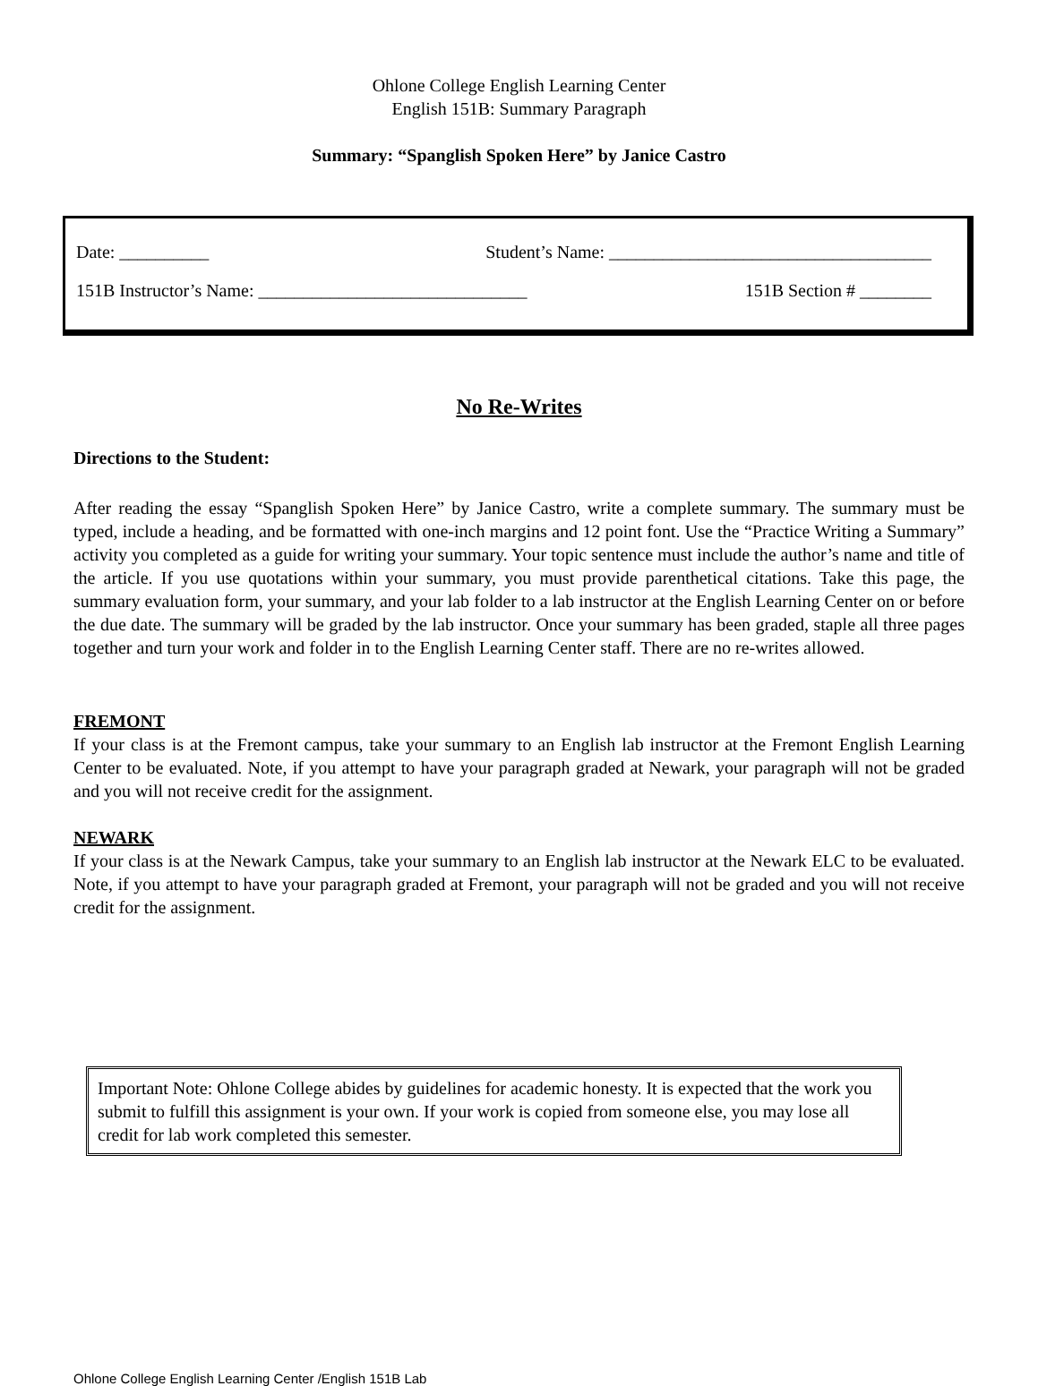Ohlone College English Learning Center
English 151B: Summary Paragraph
Summary: “Spanglish Spoken Here” by Janice Castro
Date: __________ Student’s Name: ____________________________________
151B Instructor’s Name: ______________________________ 151B Section # ________
No Re-Writes
Directions to the Student:
After reading the essay “Spanglish Spoken Here” by Janice Castro, write a complete summary. The summary must be typed, include a heading, and be formatted with one-inch margins and 12 point font. Use the “Practice Writing a Summary” activity you completed as a guide for writing your summary. Your topic sentence must include the author’s name and title of the article. If you use quotations within your summary, you must provide parenthetical citations. Take this page, the summary evaluation form, your summary, and your lab folder to a lab instructor at the English Learning Center on or before the due date. The summary will be graded by the lab instructor. Once your summary has been graded, staple all three pages together and turn your work and folder in to the English Learning Center staff. There are no re-writes allowed.
FREMONT
If your class is at the Fremont campus, take your summary to an English lab instructor at the Fremont English Learning Center to be evaluated. Note, if you attempt to have your paragraph graded at Newark, your paragraph will not be graded and you will not receive credit for the assignment.
NEWARK
If your class is at the Newark Campus, take your summary to an English lab instructor at the Newark ELC to be evaluated. Note, if you attempt to have your paragraph graded at Fremont, your paragraph will not be graded and you will not receive credit for the assignment.
Important Note: Ohlone College abides by guidelines for academic honesty. It is expected that the work you submit to fulfill this assignment is your own. If your work is copied from someone else, you may lose all credit for lab work completed this semester.
Ohlone College English Learning Center /English 151B Lab